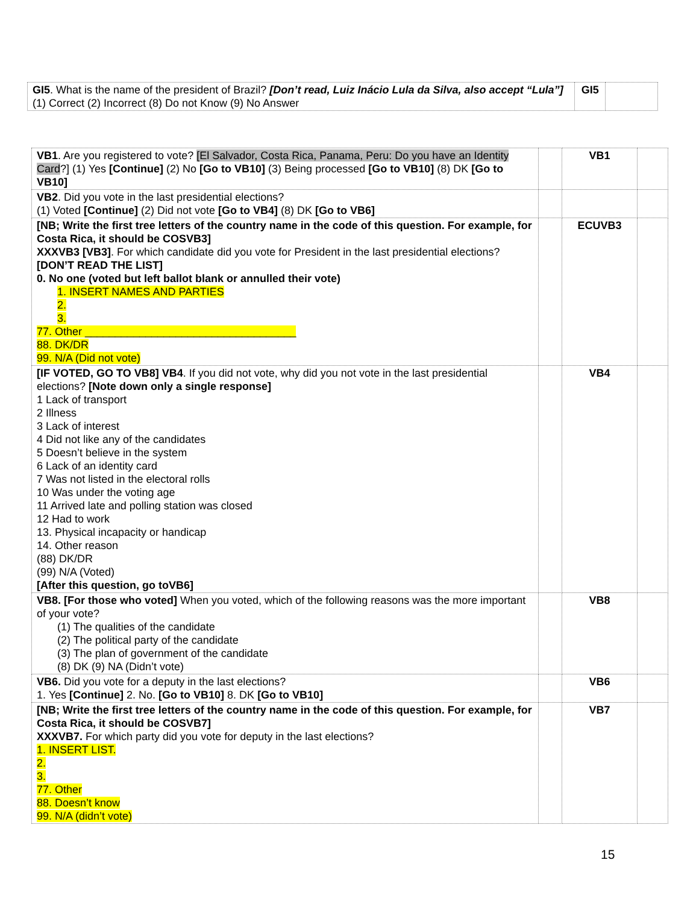| GI5 . What is the name of the president of Brazil? [Don’t read, Luiz Inácio Lula da Silva, also accept “Lula”] (1) Correct (2) Incorrect (8) Do not Know (9) No Answer | GI5 | |
| VB1 . Are you registered to vote? [El Salvador, Costa Rica, Panama, Peru: Do you have an Identity Card ?] (1) Yes [Continue] (2) No [Go to VB10] (3) Being processed [Go to VB10] (8) DK [Go to VB10] | | VB1 | |
| VB2 . Did you vote in the last presidential elections? (1) Voted [Continue] (2) Did not vote [Go to VB4] (8) DK [Go to VB6] | | | |
| [NB; Write the first tree letters of the country name in the code of this question. For example, for Costa Rica, it should be COSVB3] XXXVB3 [VB3] . For which candidate did you vote for President in the last presidential elections? [DON’T READ THE LIST] 0. No one (voted but left ballot blank or annulled their vote) 1. INSERT NAMES AND PARTIES 2. 3. 77. Other ___________________________________ 88. DK/DR 99. N/A (Did not vote) | | ECUVB3 | |
| [IF VOTED, GO TO VB8] VB4 . If you did not vote, why did you not vote in the last presidential elections? [Note down only a single response] 1 Lack of transport 2 Illness 3 Lack of interest 4 Did not like any of the candidates 5 Doesn’t believe in the system 6 Lack of an identity card 7 Was not listed in the electoral rolls 10 Was under the voting age 11 Arrived late and polling station was closed 12 Had to work 13. Physical incapacity or handicap 14. Other reason (88) DK/DR (99) N/A (Voted) [After this question, go toVB6] | | VB4 | |
| VB8. [For those who voted] When you voted, which of the following reasons was the more important of your vote? (1) The qualities of the candidate (2) The political party of the candidate (3) The plan of government of the candidate (8) DK (9) NA (Didn’t vote) | | VB8 | |
| VB6. Did you vote for a deputy in the last elections? 1. Yes [Continue] 2. No. [Go to VB10] 8. DK [Go to VB10] | | VB6 | |
| [NB; Write the first tree letters of the country name in the code of this question. For example, for Costa Rica, it should be COSVB7] XXXVB7. For which party did you vote for deputy in the last elections? 1. INSERT LIST. 2. 3. 77. Other 88. Doesn’t know 99. N/A (didn’t vote) | | VB7 | |
15